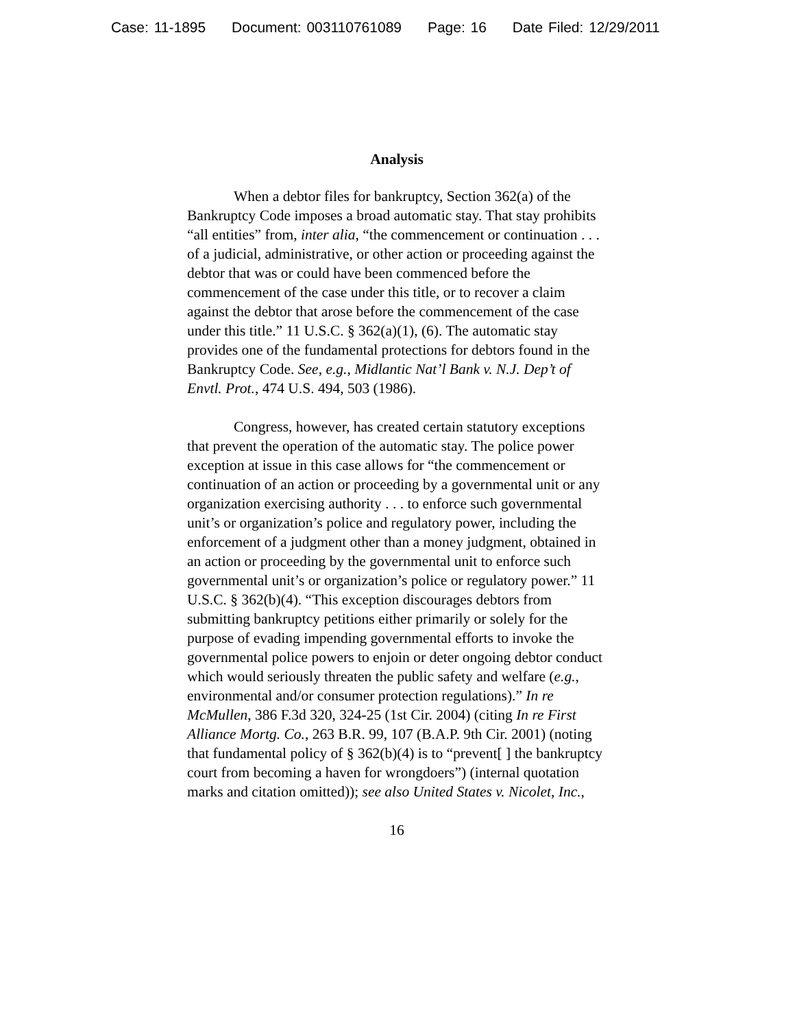Case: 11-1895 Document: 003110761089 Page: 16 Date Filed: 12/29/2011
Analysis
When a debtor files for bankruptcy, Section 362(a) of the Bankruptcy Code imposes a broad automatic stay. That stay prohibits “all entities” from, inter alia, “the commencement or continuation . . . of a judicial, administrative, or other action or proceeding against the debtor that was or could have been commenced before the commencement of the case under this title, or to recover a claim against the debtor that arose before the commencement of the case under this title.” 11 U.S.C. § 362(a)(1), (6). The automatic stay provides one of the fundamental protections for debtors found in the Bankruptcy Code. See, e.g., Midlantic Nat’l Bank v. N.J. Dep’t of Envtl. Prot., 474 U.S. 494, 503 (1986).
Congress, however, has created certain statutory exceptions that prevent the operation of the automatic stay. The police power exception at issue in this case allows for “the commencement or continuation of an action or proceeding by a governmental unit or any organization exercising authority . . . to enforce such governmental unit’s or organization’s police and regulatory power, including the enforcement of a judgment other than a money judgment, obtained in an action or proceeding by the governmental unit to enforce such governmental unit’s or organization’s police or regulatory power.” 11 U.S.C. § 362(b)(4). “This exception discourages debtors from submitting bankruptcy petitions either primarily or solely for the purpose of evading impending governmental efforts to invoke the governmental police powers to enjoin or deter ongoing debtor conduct which would seriously threaten the public safety and welfare (e.g., environmental and/or consumer protection regulations).” In re McMullen, 386 F.3d 320, 324-25 (1st Cir. 2004) (citing In re First Alliance Mortg. Co., 263 B.R. 99, 107 (B.A.P. 9th Cir. 2001) (noting that fundamental policy of § 362(b)(4) is to “prevent[ ] the bankruptcy court from becoming a haven for wrongdoers”) (internal quotation marks and citation omitted)); see also United States v. Nicolet, Inc.,
16